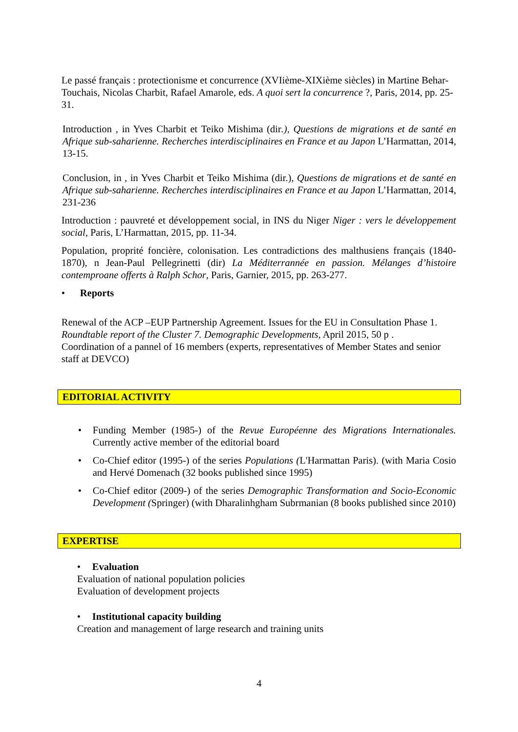Le passé français : protectionisme et concurrence (XVIième-XIXième siècles) in Martine Behar-Touchais, Nicolas Charbit, Rafael Amarole, eds. A quoi sert la concurrence ?, Paris, 2014, pp. 25-31.
Introduction , in Yves Charbit et Teiko Mishima (dir.), Questions de migrations et de santé en Afrique sub-saharienne. Recherches interdisciplinaires en France et au Japon L’Harmattan, 2014, 13-15.
Conclusion, in , in Yves Charbit et Teiko Mishima (dir.), Questions de migrations et de santé en Afrique sub-saharienne. Recherches interdisciplinaires en France et au Japon L’Harmattan, 2014, 231-236
Introduction : pauvreté et développement social, in INS du Niger Niger : vers le développement social, Paris, L’Harmattan, 2015, pp. 11-34.
Population, proprité foncière, colonisation. Les contradictions des malthusiens français (1840-1870), n Jean-Paul Pellegrinetti (dir) La Méditerrannée en passion. Mélanges d’histoire contemproane offerts à Ralph Schor, Paris, Garnier, 2015, pp. 263-277.
• Reports
Renewal of the ACP –EUP Partnership Agreement. Issues for the EU in Consultation Phase 1. Roundtable report of the Cluster 7. Demographic Developments, April 2015, 50 p .
Coordination of a pannel of 16 members (experts, representatives of Member States and senior staff at DEVCO)
EDITORIAL ACTIVITY
• Funding Member (1985-) of the Revue Européenne des Migrations Internationales. Currently active member of the editorial board
• Co-Chief editor (1995-) of the series Populations (L'Harmattan Paris). (with Maria Cosio and Hervé Domenach (32 books published since 1995)
• Co-Chief editor (2009-) of the series Demographic Transformation and Socio-Economic Development (Springer) (with Dharalinhgham Subrmanian (8 books published since 2010)
EXPERTISE
• Evaluation
Evaluation of national population policies
Evaluation of development projects
• Institutional capacity building
Creation and management of large research and training units
4